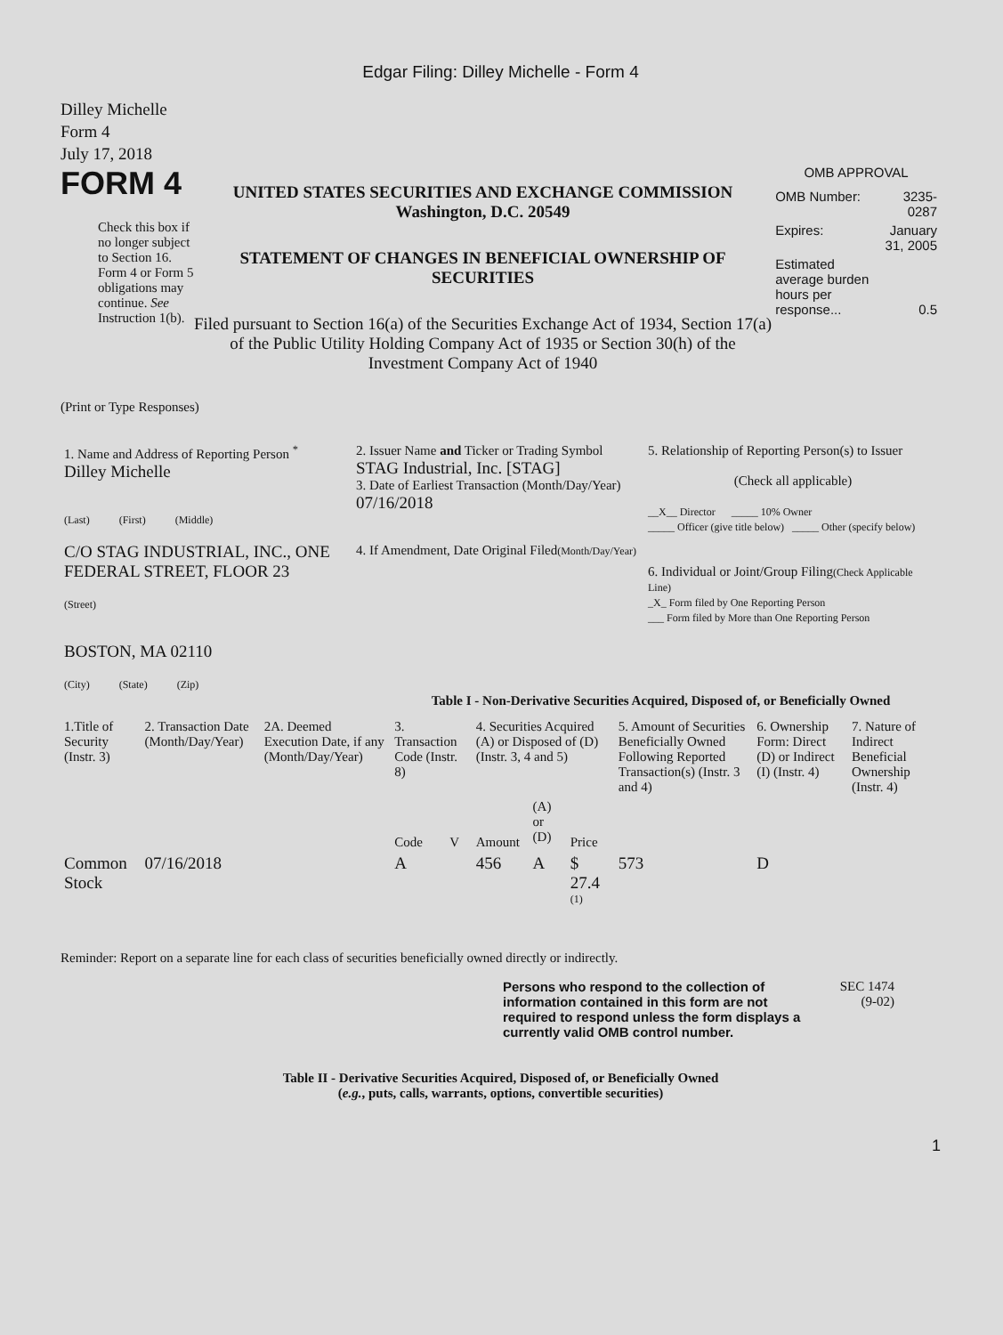Edgar Filing: Dilley Michelle - Form 4
Dilley Michelle
Form 4
July 17, 2018
FORM 4
Check this box if no longer subject to Section 16. Form 4 or Form 5 obligations may continue. See Instruction 1(b).
UNITED STATES SECURITIES AND EXCHANGE COMMISSION
Washington, D.C. 20549
STATEMENT OF CHANGES IN BENEFICIAL OWNERSHIP OF SECURITIES
Filed pursuant to Section 16(a) of the Securities Exchange Act of 1934, Section 17(a) of the Public Utility Holding Company Act of 1935 or Section 30(h) of the Investment Company Act of 1940
OMB APPROVAL
| OMB Number: | 3235-0287 |
| Expires: | January 31, 2005 |
| Estimated average burden hours per response... | 0.5 |
(Print or Type Responses)
| 1. Name and Address of Reporting Person <sup>*</sup> Dilley Michelle (Last) (First) (Middle) C/O STAG INDUSTRIAL, INC., ONE FEDERAL STREET, FLOOR 23 (Street) BOSTON, MA 02110 (City) (State) (Zip) | 2. Issuer Name and Ticker or Trading Symbol STAG Industrial, Inc. [STAG] 3. Date of Earliest Transaction (Month/Day/Year) 07/16/2018 4. If Amendment, Date Original Filed (Month/Day/Year) | 5. Relationship of Reporting Person(s) to Issuer (Check all applicable) __X__ Director _____ 10% Owner _____ Officer (give title below) _____ Other (specify below) 6. Individual or Joint/Group Filing (Check Applicable Line) _X_ Form filed by One Reporting Person ___ Form filed by More than One Reporting Person |
Table I - Non-Derivative Securities Acquired, Disposed of, or Beneficially Owned
| 1.Title of Security (Instr. 3) | 2. Transaction Date (Month/Day/Year) | 2A. Deemed Execution Date, if any (Month/Day/Year) | 3. Transaction Code (Instr. 8) | | 4. Securities Acquired (A) or Disposed of (D) (Instr. 3, 4 and 5) | | | 5. Amount of Securities Beneficially Owned Following Reported Transaction(s) (Instr. 3 and 4) | 6. Ownership Form: Direct (D) or Indirect (I) (Instr. 4) | 7. Nature of Indirect Beneficial Ownership (Instr. 4) |
| --- | --- | --- | --- | --- | --- | --- | --- | --- | --- | --- |
| | | | Code | V | Amount | (A) or (D) | Price | | | |
| Common Stock | 07/16/2018 | | A | | 456 | A | $ 27.4 <sup>(1)</sup> | 573 | D | |
Reminder: Report on a separate line for each class of securities beneficially owned directly or indirectly.
Persons who respond to the collection of information contained in this form are not required to respond unless the form displays a currently valid OMB control number.
SEC 1474
(9-02)
Table II - Derivative Securities Acquired, Disposed of, or Beneficially Owned
(e.g., puts, calls, warrants, options, convertible securities)
1